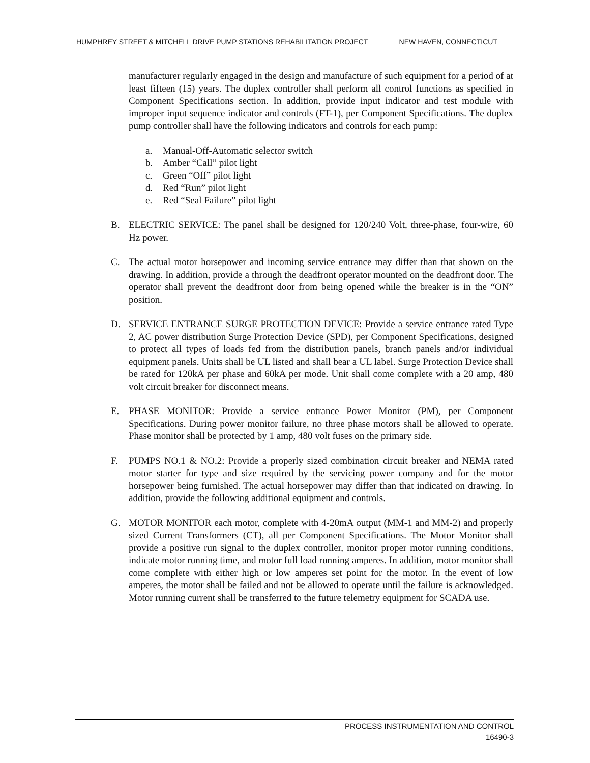HUMPHREY STREET & MITCHELL DRIVE PUMP STATIONS REHABILITATION PROJECT NEW HAVEN, CONNECTICUT
manufacturer regularly engaged in the design and manufacture of such equipment for a period of at least fifteen (15) years. The duplex controller shall perform all control functions as specified in Component Specifications section. In addition, provide input indicator and test module with improper input sequence indicator and controls (FT-1), per Component Specifications. The duplex pump controller shall have the following indicators and controls for each pump:
a. Manual-Off-Automatic selector switch
b. Amber “Call” pilot light
c. Green “Off” pilot light
d. Red “Run” pilot light
e. Red “Seal Failure” pilot light
B. ELECTRIC SERVICE: The panel shall be designed for 120/240 Volt, three-phase, four-wire, 60 Hz power.
C. The actual motor horsepower and incoming service entrance may differ than that shown on the drawing. In addition, provide a through the deadfront operator mounted on the deadfront door. The operator shall prevent the deadfront door from being opened while the breaker is in the “ON” position.
D. SERVICE ENTRANCE SURGE PROTECTION DEVICE: Provide a service entrance rated Type 2, AC power distribution Surge Protection Device (SPD), per Component Specifications, designed to protect all types of loads fed from the distribution panels, branch panels and/or individual equipment panels. Units shall be UL listed and shall bear a UL label. Surge Protection Device shall be rated for 120kA per phase and 60kA per mode. Unit shall come complete with a 20 amp, 480 volt circuit breaker for disconnect means.
E. PHASE MONITOR: Provide a service entrance Power Monitor (PM), per Component Specifications. During power monitor failure, no three phase motors shall be allowed to operate. Phase monitor shall be protected by 1 amp, 480 volt fuses on the primary side.
F. PUMPS NO.1 & NO.2: Provide a properly sized combination circuit breaker and NEMA rated motor starter for type and size required by the servicing power company and for the motor horsepower being furnished. The actual horsepower may differ than that indicated on drawing. In addition, provide the following additional equipment and controls.
G. MOTOR MONITOR each motor, complete with 4-20mA output (MM-1 and MM-2) and properly sized Current Transformers (CT), all per Component Specifications. The Motor Monitor shall provide a positive run signal to the duplex controller, monitor proper motor running conditions, indicate motor running time, and motor full load running amperes. In addition, motor monitor shall come complete with either high or low amperes set point for the motor. In the event of low amperes, the motor shall be failed and not be allowed to operate until the failure is acknowledged. Motor running current shall be transferred to the future telemetry equipment for SCADA use.
PROCESS INSTRUMENTATION AND CONTROL
16490-3